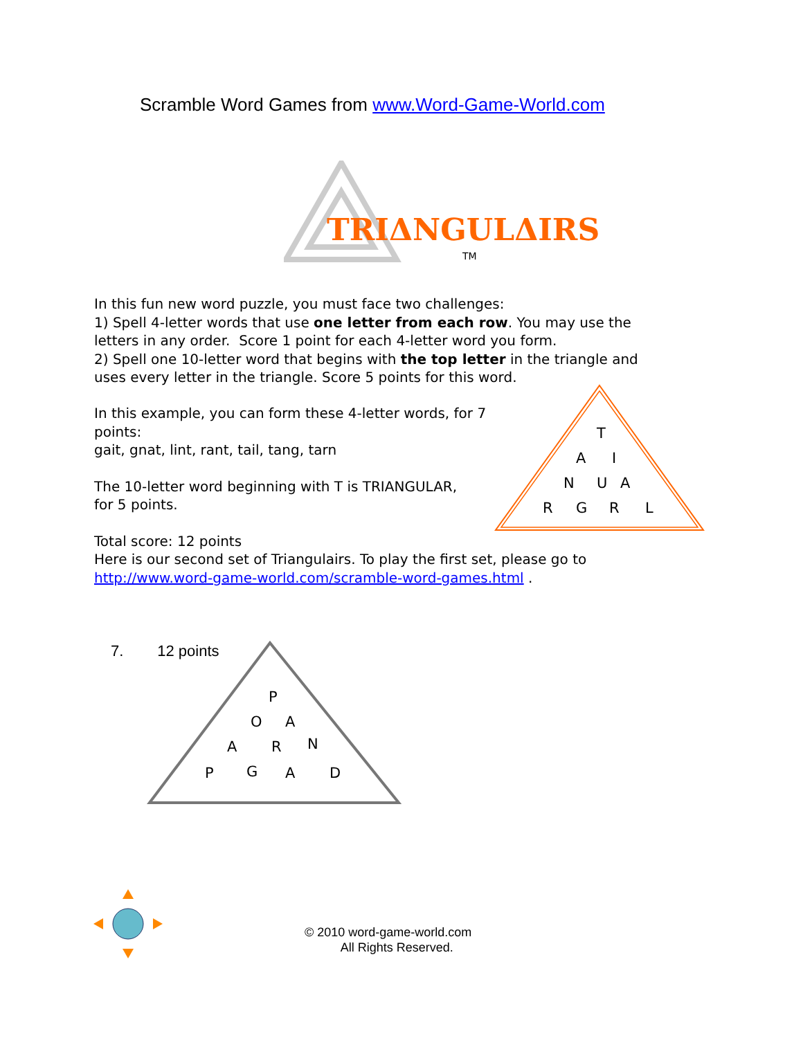Scramble Word Games from www.Word-Game-World.com
TRIΔNGULΔIRS
TM
In this fun new word puzzle, you must face two challenges:
1) Spell 4-letter words that use one letter from each row. You may use the letters in any order. Score 1 point for each 4-letter word you form.
2) Spell one 10-letter word that begins with the top letter in the triangle and uses every letter in the triangle. Score 5 points for this word.
In this example, you can form these 4-letter words, for 7 points:
gait, gnat, lint, rant, tail, tang, tarn
The 10-letter word beginning with T is TRIANGULAR,
for 5 points.
Total score: 12 points
T
A
I
N
U
A
R
G
R
L
Here is our second set of Triangulairs. To play the first set, please go to
http://www.word-game-world.com/scramble-word-games.html .
P
O
A
A
R
N
P
G
A
D
7. 12 points
© 2010 word-game-world.com
All Rights Reserved.